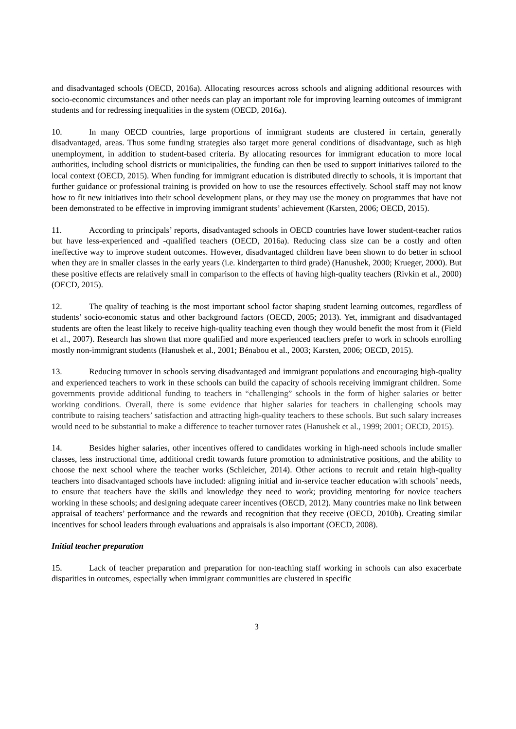and disadvantaged schools (OECD, 2016a). Allocating resources across schools and aligning additional resources with socio-economic circumstances and other needs can play an important role for improving learning outcomes of immigrant students and for redressing inequalities in the system (OECD, 2016a).
10. In many OECD countries, large proportions of immigrant students are clustered in certain, generally disadvantaged, areas. Thus some funding strategies also target more general conditions of disadvantage, such as high unemployment, in addition to student-based criteria. By allocating resources for immigrant education to more local authorities, including school districts or municipalities, the funding can then be used to support initiatives tailored to the local context (OECD, 2015). When funding for immigrant education is distributed directly to schools, it is important that further guidance or professional training is provided on how to use the resources effectively. School staff may not know how to fit new initiatives into their school development plans, or they may use the money on programmes that have not been demonstrated to be effective in improving immigrant students’ achievement (Karsten, 2006; OECD, 2015).
11. According to principals’ reports, disadvantaged schools in OECD countries have lower student-teacher ratios but have less-experienced and -qualified teachers (OECD, 2016a). Reducing class size can be a costly and often ineffective way to improve student outcomes. However, disadvantaged children have been shown to do better in school when they are in smaller classes in the early years (i.e. kindergarten to third grade) (Hanushek, 2000; Krueger, 2000). But these positive effects are relatively small in comparison to the effects of having high-quality teachers (Rivkin et al., 2000) (OECD, 2015).
12. The quality of teaching is the most important school factor shaping student learning outcomes, regardless of students’ socio-economic status and other background factors (OECD, 2005; 2013). Yet, immigrant and disadvantaged students are often the least likely to receive high-quality teaching even though they would benefit the most from it (Field et al., 2007). Research has shown that more qualified and more experienced teachers prefer to work in schools enrolling mostly non-immigrant students (Hanushek et al., 2001; Bénabou et al., 2003; Karsten, 2006; OECD, 2015).
13. Reducing turnover in schools serving disadvantaged and immigrant populations and encouraging high-quality and experienced teachers to work in these schools can build the capacity of schools receiving immigrant children. Some governments provide additional funding to teachers in “challenging” schools in the form of higher salaries or better working conditions. Overall, there is some evidence that higher salaries for teachers in challenging schools may contribute to raising teachers’ satisfaction and attracting high-quality teachers to these schools. But such salary increases would need to be substantial to make a difference to teacher turnover rates (Hanushek et al., 1999; 2001; OECD, 2015).
14. Besides higher salaries, other incentives offered to candidates working in high-need schools include smaller classes, less instructional time, additional credit towards future promotion to administrative positions, and the ability to choose the next school where the teacher works (Schleicher, 2014). Other actions to recruit and retain high-quality teachers into disadvantaged schools have included: aligning initial and in-service teacher education with schools’ needs, to ensure that teachers have the skills and knowledge they need to work; providing mentoring for novice teachers working in these schools; and designing adequate career incentives (OECD, 2012). Many countries make no link between appraisal of teachers’ performance and the rewards and recognition that they receive (OECD, 2010b). Creating similar incentives for school leaders through evaluations and appraisals is also important (OECD, 2008).
Initial teacher preparation
15. Lack of teacher preparation and preparation for non-teaching staff working in schools can also exacerbate disparities in outcomes, especially when immigrant communities are clustered in specific
3